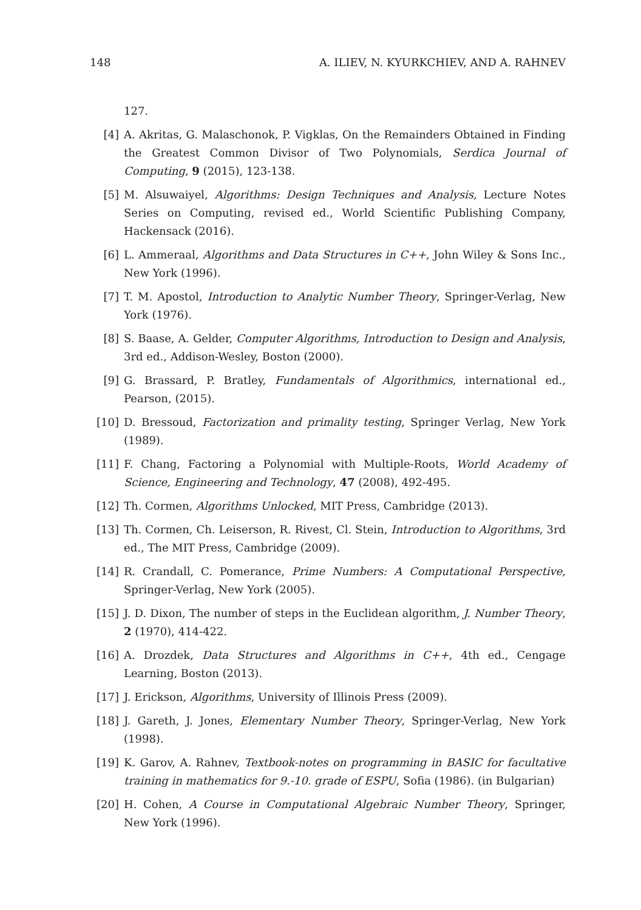148 A. ILIEV, N. KYURKCHIEV, AND A. RAHNEV
127.
[4] A. Akritas, G. Malaschonok, P. Vigklas, On the Remainders Obtained in Finding the Greatest Common Divisor of Two Polynomials, Serdica Journal of Computing, 9 (2015), 123-138.
[5] M. Alsuwaiyel, Algorithms: Design Techniques and Analysis, Lecture Notes Series on Computing, revised ed., World Scientific Publishing Company, Hackensack (2016).
[6] L. Ammeraal, Algorithms and Data Structures in C++, John Wiley & Sons Inc., New York (1996).
[7] T. M. Apostol, Introduction to Analytic Number Theory, Springer-Verlag, New York (1976).
[8] S. Baase, A. Gelder, Computer Algorithms, Introduction to Design and Analysis, 3rd ed., Addison-Wesley, Boston (2000).
[9] G. Brassard, P. Bratley, Fundamentals of Algorithmics, international ed., Pearson, (2015).
[10] D. Bressoud, Factorization and primality testing, Springer Verlag, New York (1989).
[11] F. Chang, Factoring a Polynomial with Multiple-Roots, World Academy of Science, Engineering and Technology, 47 (2008), 492-495.
[12] Th. Cormen, Algorithms Unlocked, MIT Press, Cambridge (2013).
[13] Th. Cormen, Ch. Leiserson, R. Rivest, Cl. Stein, Introduction to Algorithms, 3rd ed., The MIT Press, Cambridge (2009).
[14] R. Crandall, C. Pomerance, Prime Numbers: A Computational Perspective, Springer-Verlag, New York (2005).
[15] J. D. Dixon, The number of steps in the Euclidean algorithm, J. Number Theory, 2 (1970), 414-422.
[16] A. Drozdek, Data Structures and Algorithms in C++, 4th ed., Cengage Learning, Boston (2013).
[17] J. Erickson, Algorithms, University of Illinois Press (2009).
[18] J. Gareth, J. Jones, Elementary Number Theory, Springer-Verlag, New York (1998).
[19] K. Garov, A. Rahnev, Textbook-notes on programming in BASIC for facultative training in mathematics for 9.-10. grade of ESPU, Sofia (1986). (in Bulgarian)
[20] H. Cohen, A Course in Computational Algebraic Number Theory, Springer, New York (1996).